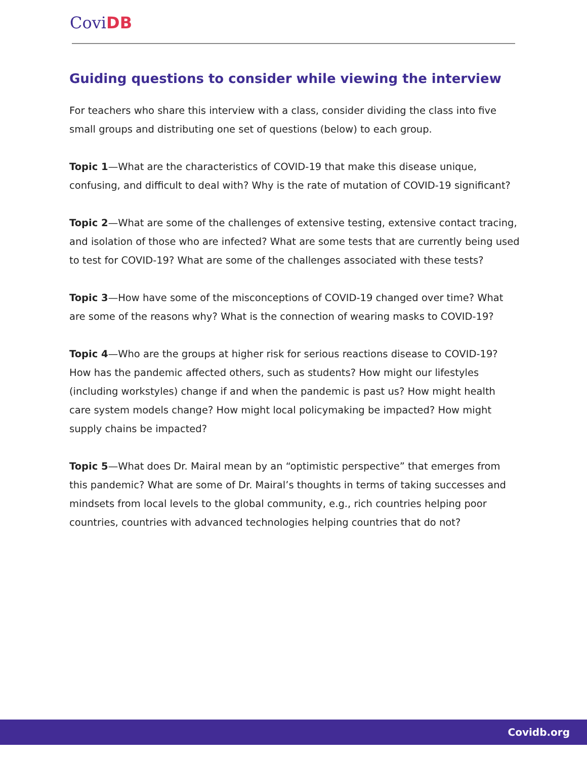CoviDB
Guiding questions to consider while viewing the interview
For teachers who share this interview with a class, consider dividing the class into five small groups and distributing one set of questions (below) to each group.
Topic 1—What are the characteristics of COVID-19 that make this disease unique, confusing, and difficult to deal with? Why is the rate of mutation of COVID-19 significant?
Topic 2—What are some of the challenges of extensive testing, extensive contact tracing, and isolation of those who are infected? What are some tests that are currently being used to test for COVID-19? What are some of the challenges associated with these tests?
Topic 3—How have some of the misconceptions of COVID-19 changed over time? What are some of the reasons why? What is the connection of wearing masks to COVID-19?
Topic 4—Who are the groups at higher risk for serious reactions disease to COVID-19? How has the pandemic affected others, such as students? How might our lifestyles (including workstyles) change if and when the pandemic is past us? How might health care system models change? How might local policymaking be impacted? How might supply chains be impacted?
Topic 5—What does Dr. Mairal mean by an “optimistic perspective” that emerges from this pandemic? What are some of Dr. Mairal’s thoughts in terms of taking successes and mindsets from local levels to the global community, e.g., rich countries helping poor countries, countries with advanced technologies helping countries that do not?
Covidb.org